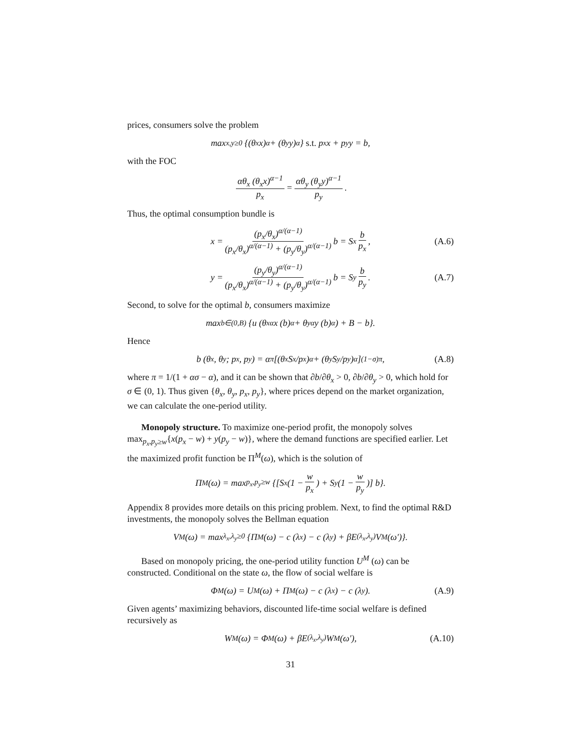prices, consumers solve the problem
max<sub>x,y≥0</sub> {(θ<sub>x</sub>x)<sup>α</sup> + (θ<sub>y</sub>y)<sup>α</sup>} s.t. p<sub>x</sub>x + p<sub>y</sub>y = b,
with the FOC
αθ<sub>x</sub> (θ<sub>x</sub>x)<sup>α−1</sup> p<sub>x</sub> = αθ<sub>y</sub> (θ<sub>y</sub>y)<sup>α−1</sup> p<sub>y</sub>.
Thus, the optimal consumption bundle is
x = (p<sub>x</sub>/θ<sub>x</sub>)<sup>α/(α−1)</sup> (p<sub>x</sub>/θ<sub>x</sub>)<sup>α/(α−1)</sup> + (p<sub>y</sub>/θ<sub>y</sub>)<sup>α/(α−1)</sup> b = S<sub>x</sub> b p<sub>x</sub>, (A.6)
y = (p<sub>y</sub>/θ<sub>y</sub>)<sup>α/(α−1)</sup> (p<sub>x</sub>/θ<sub>x</sub>)<sup>α/(α−1)</sup> + (p<sub>y</sub>/θ<sub>y</sub>)<sup>α/(α−1)</sup> b = S<sub>y</sub> b p<sub>y</sub>. (A.7)
Second, to solve for the optimal b, consumers maximize
max<sub>b∈(0,B)</sub> {u (θ<sub>x</sub><sup>α</sup>x (b)<sup>α</sup> + θ<sub>y</sub><sup>α</sup>y (b)<sup>α</sup>) + B − b}.
Hence
b (θ<sub>x</sub>, θ<sub>y</sub>; p<sub>x</sub>, p<sub>y</sub>) = α<sup>π</sup> [(θ<sub>x</sub>S<sub>x</sub>/p<sub>x</sub>)<sup>α</sup> + (θ<sub>y</sub>S<sub>y</sub>/p<sub>y</sub>)<sup>α</sup>]<sup>(1−σ)π</sup>, (A.8)
where π = 1/(1 + ασ − α), and it can be shown that ∂b/∂θ<sub>x</sub> > 0, ∂b/∂θ<sub>y</sub> > 0, which hold for σ ∈ (0, 1). Thus given {θ<sub>x</sub>, θ<sub>y</sub>, p<sub>x</sub>, p<sub>y</sub>}, where prices depend on the market organization, we can calculate the one-period utility.
Monopoly structure. To maximize one-period profit, the monopoly solves max<sub>p<sub>x</sub>,p<sub>y</sub>≥w</sub>{x(p<sub>x</sub> − w) + y(p<sub>y</sub> − w)}, where the demand functions are specified earlier. Let the maximized profit function be Π<sup>M</sup>(ω), which is the solution of
Π<sup>M</sup>(ω) = max<sub>p<sub>x</sub>,p<sub>y</sub>≥w</sub> {[S<sub>x</sub> (1 − w p<sub>x</sub>) + S<sub>y</sub> (1 − w p<sub>y</sub>)] b}.
Appendix 8 provides more details on this pricing problem. Next, to find the optimal R&D investments, the monopoly solves the Bellman equation
V<sup>M</sup> (ω) = max<sub>λ<sub>x</sub>,λ<sub>y</sub>≥0</sub> {Π<sup>M</sup>(ω) − c (λ<sub>x</sub>) − c (λ<sub>y</sub>) + βE<sub>(λ<sub>x</sub>,λ<sub>y</sub>)</sub>V<sup>M</sup> (ω′)}.
Based on monopoly pricing, the one-period utility function U<sup>M</sup> (ω) can be constructed. Conditional on the state ω, the flow of social welfare is
Φ<sup>M</sup>(ω) = U<sup>M</sup> (ω) + Π<sup>M</sup>(ω) − c (λ<sub>x</sub>) − c (λ<sub>y</sub>). (A.9)
Given agents’ maximizing behaviors, discounted life-time social welfare is defined recursively as
W<sup>M</sup> (ω) = Φ<sup>M</sup>(ω) + βE<sub>(λ<sub>x</sub>,λ<sub>y</sub>)</sub>W<sup>M</sup> (ω′), (A.10)
31